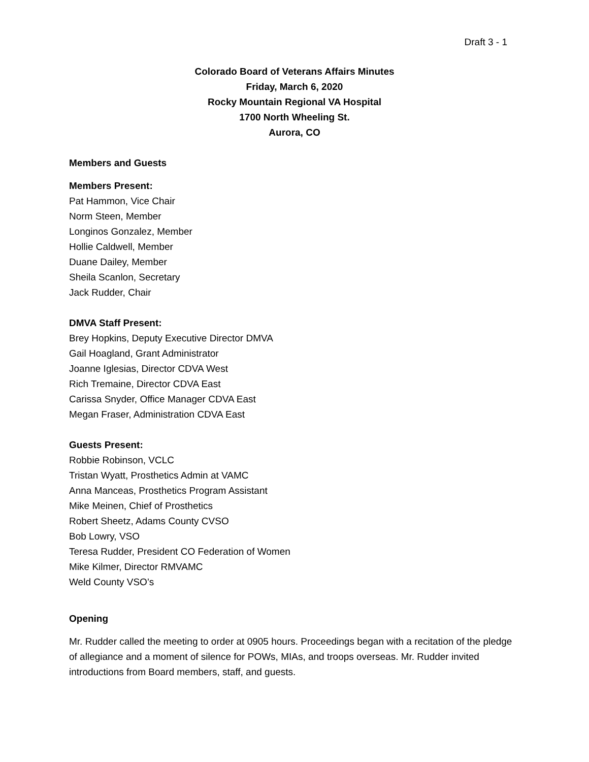Draft 3 - 1
Colorado Board of Veterans Affairs Minutes
Friday, March 6, 2020
Rocky Mountain Regional VA Hospital
1700 North Wheeling St.
Aurora, CO
Members and Guests
Members Present:
Pat Hammon, Vice Chair
Norm Steen, Member
Longinos Gonzalez, Member
Hollie Caldwell, Member
Duane Dailey, Member
Sheila Scanlon, Secretary
Jack Rudder, Chair
DMVA Staff Present:
Brey Hopkins, Deputy Executive Director DMVA
Gail Hoagland, Grant Administrator
Joanne Iglesias, Director CDVA West
Rich Tremaine, Director CDVA East
Carissa Snyder, Office Manager CDVA East
Megan Fraser, Administration CDVA East
Guests Present:
Robbie Robinson, VCLC
Tristan Wyatt, Prosthetics Admin at VAMC
Anna Manceas, Prosthetics Program Assistant
Mike Meinen, Chief of Prosthetics
Robert Sheetz, Adams County CVSO
Bob Lowry, VSO
Teresa Rudder, President CO Federation of Women
Mike Kilmer, Director RMVAMC
Weld County VSO’s
Opening
Mr. Rudder called the meeting to order at 0905 hours. Proceedings began with a recitation of the pledge of allegiance and a moment of silence for POWs, MIAs, and troops overseas. Mr. Rudder invited introductions from Board members, staff, and guests.